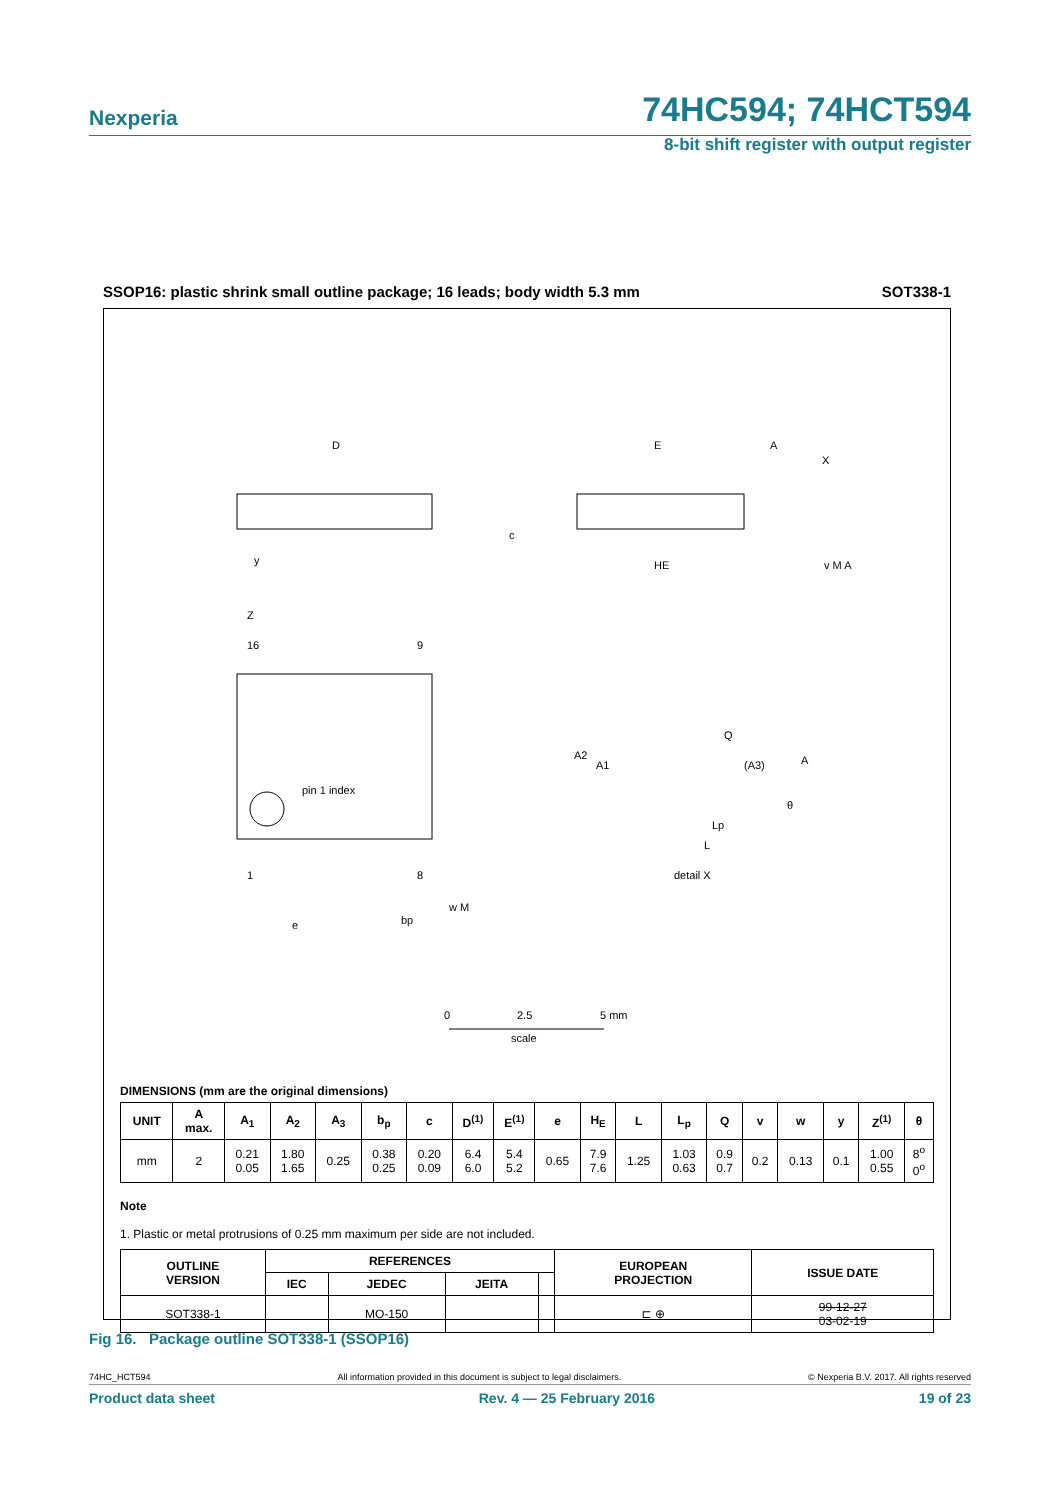Nexperia
74HC594; 74HCT594
8-bit shift register with output register
SSOP16: plastic shrink small outline package; 16 leads; body width 5.3 mm SOT338-1
D
E
HE
c
pin 1 index
16
9
1
8
Z
e
bp
w M
y
Q
A2
A1
(A3)
A
θ
Lp
L
detail X
A
X
v M A
0
2.5
5 mm
scale
DIMENSIONS (mm are the original dimensions)
| UNIT | A max. | A<sub>1</sub> | A<sub>2</sub> | A<sub>3</sub> | b<sub>p</sub> | c | D<sup>(1)</sup> | E<sup>(1)</sup> | e | H<sub>E</sub> | L | L<sub>p</sub> | Q | v | w | y | Z<sup>(1)</sup> | θ |
| --- | --- | --- | --- | --- | --- | --- | --- | --- | --- | --- | --- | --- | --- | --- | --- | --- | --- | --- |
| mm | 2 | 0.21 0.05 | 1.80 1.65 | 0.25 | 0.38 0.25 | 0.20 0.09 | 6.4 6.0 | 5.4 5.2 | 0.65 | 7.9 7.6 | 1.25 | 1.03 0.63 | 0.9 0.7 | 0.2 | 0.13 | 0.1 | 1.00 0.55 | 8<sup>o</sup> 0<sup>o</sup> |
Note
1. Plastic or metal protrusions of 0.25 mm maximum per side are not included.
| OUTLINE VERSION | REFERENCES | | | | EUROPEAN PROJECTION | ISSUE DATE |
| --- | --- | --- | --- | --- | --- | --- |
| | IEC | JEDEC | JEITA | | | |
| SOT338-1 | | MO-150 | | | ⊏ ⊕ | 99-12-27 03-02-19 |
Fig 16. Package outline SOT338-1 (SSOP16)
74HC_HCT594 All information provided in this document is subject to legal disclaimers. © Nexperia B.V. 2017. All rights reserved
Product data sheet Rev. 4 — 25 February 2016 19 of 23